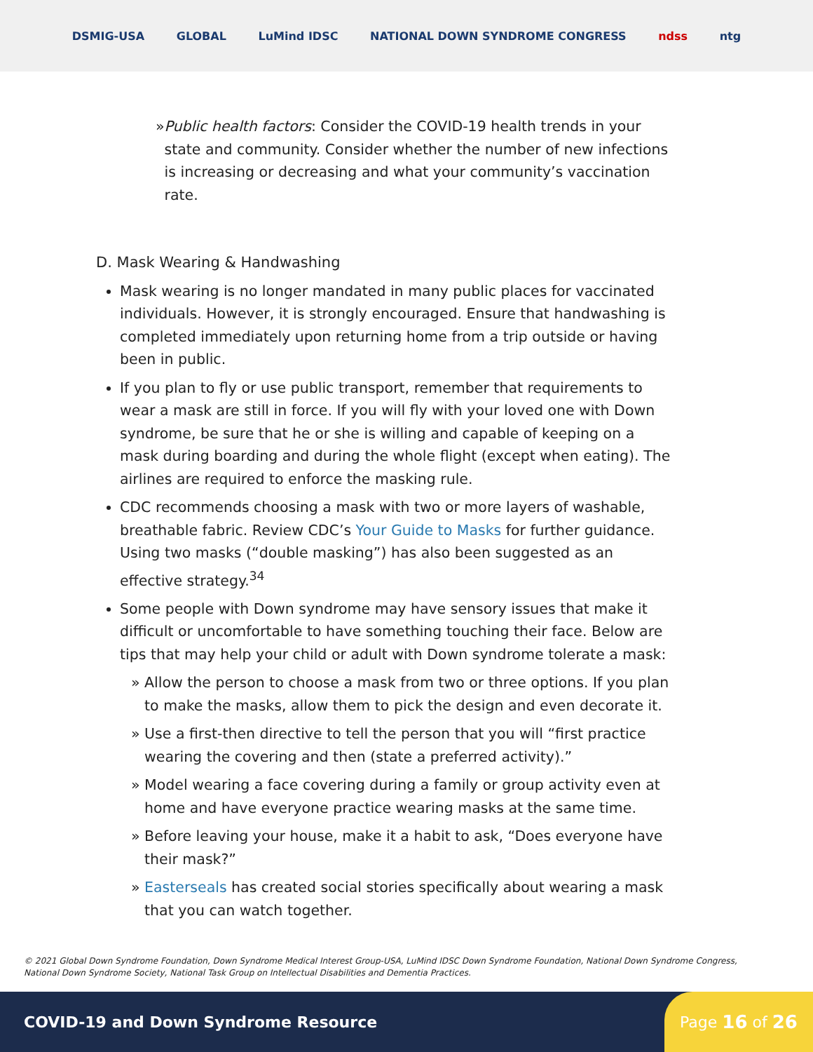DSMIG-USA GLOBAL LuMind IDSC NATIONAL DOWN SYNDROME CONGRESS ndss ntg
» Public health factors: Consider the COVID-19 health trends in your state and community. Consider whether the number of new infections is increasing or decreasing and what your community’s vaccination rate.
D. Mask Wearing & Handwashing
Mask wearing is no longer mandated in many public places for vaccinated individuals. However, it is strongly encouraged. Ensure that handwashing is completed immediately upon returning home from a trip outside or having been in public.
If you plan to fly or use public transport, remember that requirements to wear a mask are still in force. If you will fly with your loved one with Down syndrome, be sure that he or she is willing and capable of keeping on a mask during boarding and during the whole flight (except when eating). The airlines are required to enforce the masking rule.
CDC recommends choosing a mask with two or more layers of washable, breathable fabric. Review CDC’s Your Guide to Masks for further guidance. Using two masks (“double masking”) has also been suggested as an effective strategy.<sup>34</sup>
Some people with Down syndrome may have sensory issues that make it difficult or uncomfortable to have something touching their face. Below are tips that may help your child or adult with Down syndrome tolerate a mask:
» Allow the person to choose a mask from two or three options. If you plan to make the masks, allow them to pick the design and even decorate it.
» Use a first-then directive to tell the person that you will “first practice wearing the covering and then (state a preferred activity).”
» Model wearing a face covering during a family or group activity even at home and have everyone practice wearing masks at the same time.
» Before leaving your house, make it a habit to ask, “Does everyone have their mask?”
» Easterseals has created social stories specifically about wearing a mask that you can watch together.
© 2021 Global Down Syndrome Foundation, Down Syndrome Medical Interest Group-USA, LuMind IDSC Down Syndrome Foundation, National Down Syndrome Congress, National Down Syndrome Society, National Task Group on Intellectual Disabilities and Dementia Practices.
COVID-19 and Down Syndrome Resource
Page 16 of 26